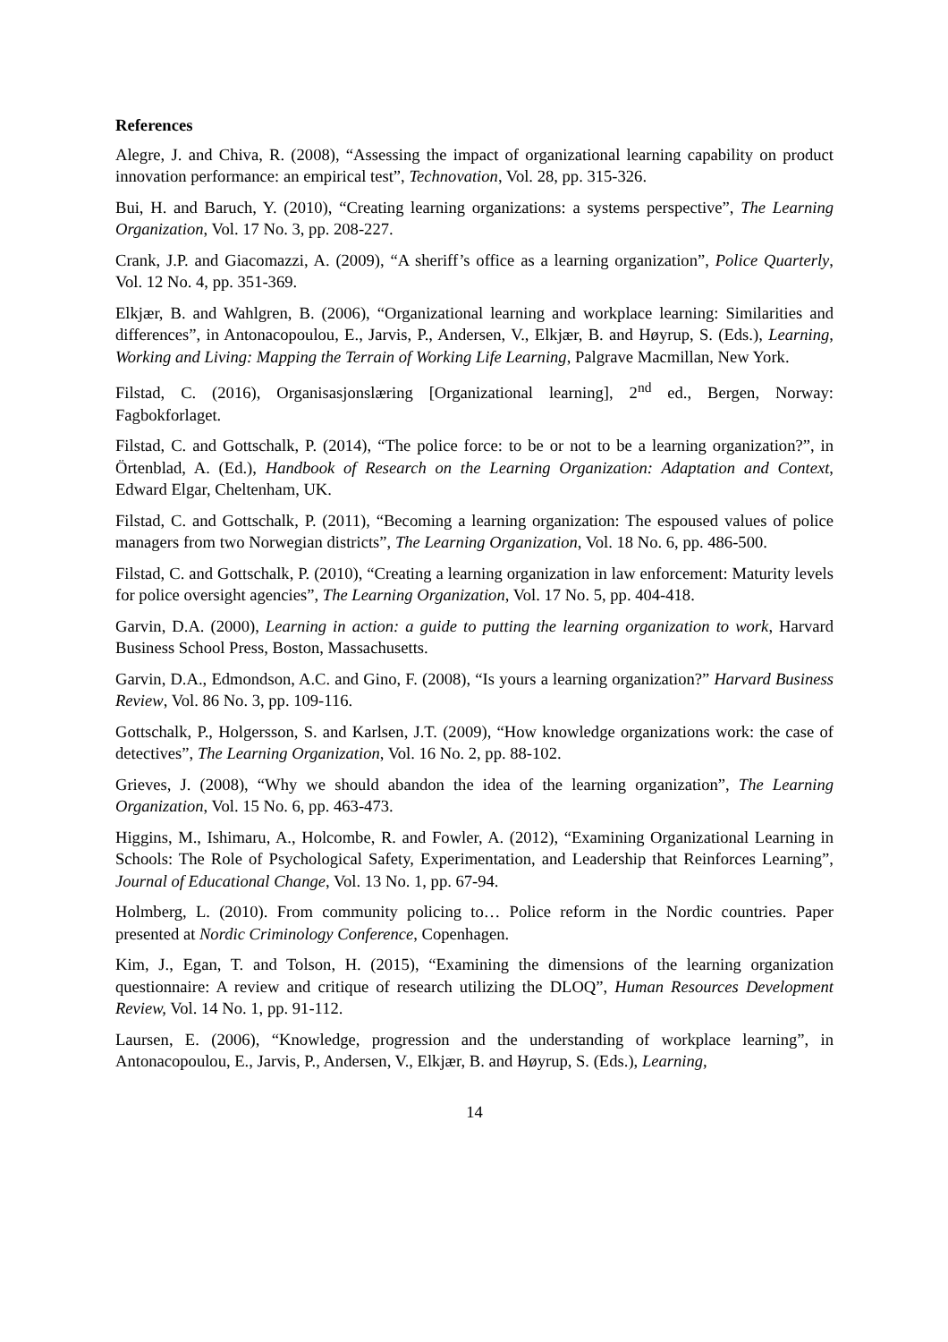References
Alegre, J. and Chiva, R. (2008), “Assessing the impact of organizational learning capability on product innovation performance: an empirical test”, Technovation, Vol. 28, pp. 315-326.
Bui, H. and Baruch, Y. (2010), “Creating learning organizations: a systems perspective”, The Learning Organization, Vol. 17 No. 3, pp. 208-227.
Crank, J.P. and Giacomazzi, A. (2009), “A sheriff’s office as a learning organization”, Police Quarterly, Vol. 12 No. 4, pp. 351-369.
Elkjær, B. and Wahlgren, B. (2006), “Organizational learning and workplace learning: Similarities and differences”, in Antonacopoulou, E., Jarvis, P., Andersen, V., Elkjær, B. and Høyrup, S. (Eds.), Learning, Working and Living: Mapping the Terrain of Working Life Learning, Palgrave Macmillan, New York.
Filstad, C. (2016), Organisasjonslæring [Organizational learning], 2<sup>nd</sup> ed., Bergen, Norway: Fagbokforlaget.
Filstad, C. and Gottschalk, P. (2014), “The police force: to be or not to be a learning organization?”, in Örtenblad, A. (Ed.), Handbook of Research on the Learning Organization: Adaptation and Context, Edward Elgar, Cheltenham, UK.
Filstad, C. and Gottschalk, P. (2011), “Becoming a learning organization: The espoused values of police managers from two Norwegian districts”, The Learning Organization, Vol. 18 No. 6, pp. 486-500.
Filstad, C. and Gottschalk, P. (2010), “Creating a learning organization in law enforcement: Maturity levels for police oversight agencies”, The Learning Organization, Vol. 17 No. 5, pp. 404-418.
Garvin, D.A. (2000), Learning in action: a guide to putting the learning organization to work, Harvard Business School Press, Boston, Massachusetts.
Garvin, D.A., Edmondson, A.C. and Gino, F. (2008), “Is yours a learning organization?” Harvard Business Review, Vol. 86 No. 3, pp. 109-116.
Gottschalk, P., Holgersson, S. and Karlsen, J.T. (2009), “How knowledge organizations work: the case of detectives”, The Learning Organization, Vol. 16 No. 2, pp. 88-102.
Grieves, J. (2008), “Why we should abandon the idea of the learning organization”, The Learning Organization, Vol. 15 No. 6, pp. 463-473.
Higgins, M., Ishimaru, A., Holcombe, R. and Fowler, A. (2012), “Examining Organizational Learning in Schools: The Role of Psychological Safety, Experimentation, and Leadership that Reinforces Learning”, Journal of Educational Change, Vol. 13 No. 1, pp. 67-94.
Holmberg, L. (2010). From community policing to… Police reform in the Nordic countries. Paper presented at Nordic Criminology Conference, Copenhagen.
Kim, J., Egan, T. and Tolson, H. (2015), “Examining the dimensions of the learning organization questionnaire: A review and critique of research utilizing the DLOQ”, Human Resources Development Review, Vol. 14 No. 1, pp. 91-112.
Laursen, E. (2006), “Knowledge, progression and the understanding of workplace learning”, in Antonacopoulou, E., Jarvis, P., Andersen, V., Elkjær, B. and Høyrup, S. (Eds.), Learning,
14